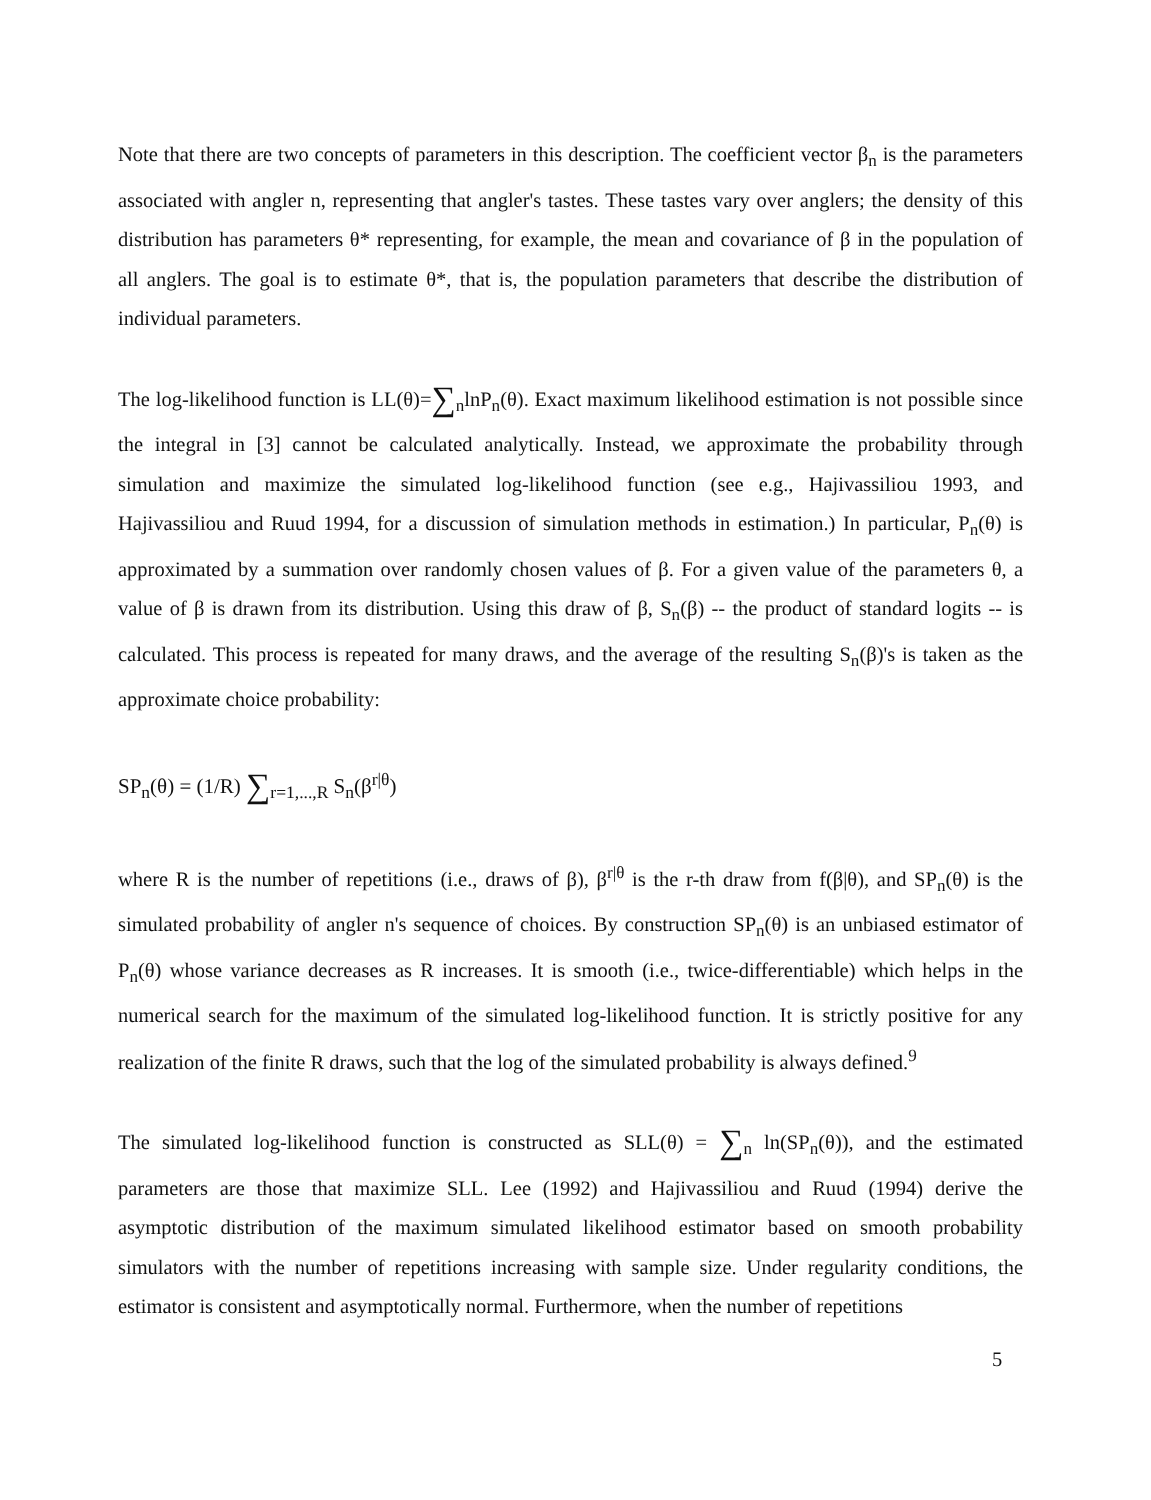Note that there are two concepts of parameters in this description. The coefficient vector β<sub>n</sub> is the parameters associated with angler n, representing that angler's tastes. These tastes vary over anglers; the density of this distribution has parameters θ* representing, for example, the mean and covariance of β in the population of all anglers. The goal is to estimate θ*, that is, the population parameters that describe the distribution of individual parameters.
The log-likelihood function is LL(θ)=∑<sub>n</sub>lnP<sub>n</sub>(θ). Exact maximum likelihood estimation is not possible since the integral in [3] cannot be calculated analytically. Instead, we approximate the probability through simulation and maximize the simulated log-likelihood function (see e.g., Hajivassiliou 1993, and Hajivassiliou and Ruud 1994, for a discussion of simulation methods in estimation.) In particular, P<sub>n</sub>(θ) is approximated by a summation over randomly chosen values of β. For a given value of the parameters θ, a value of β is drawn from its distribution. Using this draw of β, S<sub>n</sub>(β) -- the product of standard logits -- is calculated. This process is repeated for many draws, and the average of the resulting S<sub>n</sub>(β)'s is taken as the approximate choice probability:
SP<sub>n</sub>(θ) = (1/R) ∑<sub>r=1,...,R</sub> S<sub>n</sub>(β<sup>r|θ</sup>)
where R is the number of repetitions (i.e., draws of β), β<sup>r|θ</sup> is the r-th draw from f(β|θ), and SP<sub>n</sub>(θ) is the simulated probability of angler n's sequence of choices. By construction SP<sub>n</sub>(θ) is an unbiased estimator of P<sub>n</sub>(θ) whose variance decreases as R increases. It is smooth (i.e., twice-differentiable) which helps in the numerical search for the maximum of the simulated log-likelihood function. It is strictly positive for any realization of the finite R draws, such that the log of the simulated probability is always defined.<sup>9</sup>
The simulated log-likelihood function is constructed as SLL(θ) = ∑<sub>n</sub> ln(SP<sub>n</sub>(θ)), and the estimated parameters are those that maximize SLL. Lee (1992) and Hajivassiliou and Ruud (1994) derive the asymptotic distribution of the maximum simulated likelihood estimator based on smooth probability simulators with the number of repetitions increasing with sample size. Under regularity conditions, the estimator is consistent and asymptotically normal. Furthermore, when the number of repetitions
5